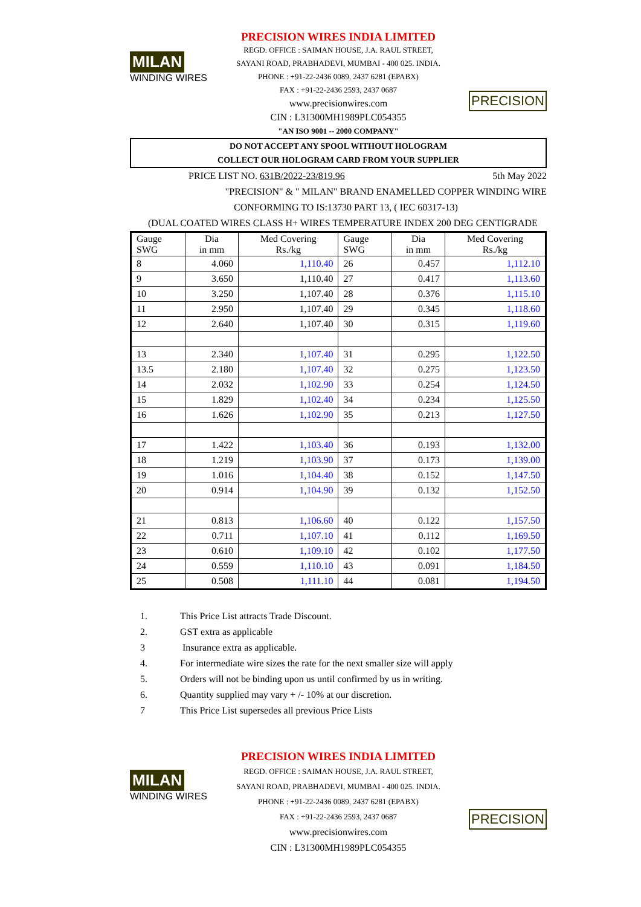MILAN
WINDING WIRES
PRECISION WIRES INDIA LIMITED
REGD. OFFICE : SAIMAN HOUSE, J.A. RAUL STREET,
SAYANI ROAD, PRABHADEVI, MUMBAI - 400 025. INDIA.
PHONE : +91-22-2436 0089, 2437 6281 (EPABX)
FAX : +91-22-2436 2593, 2437 0687
www.precisionwires.com
CIN : L31300MH1989PLC054355
"AN ISO 9001 -- 2000 COMPANY"
PRECISION
DO NOT ACCEPT ANY SPOOL WITHOUT HOLOGRAM
COLLECT OUR HOLOGRAM CARD FROM YOUR SUPPLIER
PRICE LIST NO. 631B/2022-23/819.96 5th May 2022
"PRECISION" & " MILAN" BRAND ENAMELLED COPPER WINDING WIRE
CONFORMING TO IS:13730 PART 13, ( IEC 60317-13)
(DUAL COATED WIRES CLASS H+ WIRES TEMPERATURE INDEX 200 DEG CENTIGRADE
| Gauge SWG | Dia in mm | Med Covering Rs./kg | Gauge SWG | Dia in mm | Med Covering Rs./kg |
| --- | --- | --- | --- | --- | --- |
| 8 | 4.060 | 1,110.40 | 26 | 0.457 | 1,112.10 |
| 9 | 3.650 | 1,110.40 | 27 | 0.417 | 1,113.60 |
| 10 | 3.250 | 1,107.40 | 28 | 0.376 | 1,115.10 |
| 11 | 2.950 | 1,107.40 | 29 | 0.345 | 1,118.60 |
| 12 | 2.640 | 1,107.40 | 30 | 0.315 | 1,119.60 |
| 13 | 2.340 | 1,107.40 | 31 | 0.295 | 1,122.50 |
| 13.5 | 2.180 | 1,107.40 | 32 | 0.275 | 1,123.50 |
| 14 | 2.032 | 1,102.90 | 33 | 0.254 | 1,124.50 |
| 15 | 1.829 | 1,102.40 | 34 | 0.234 | 1,125.50 |
| 16 | 1.626 | 1,102.90 | 35 | 0.213 | 1,127.50 |
| 17 | 1.422 | 1,103.40 | 36 | 0.193 | 1,132.00 |
| 18 | 1.219 | 1,103.90 | 37 | 0.173 | 1,139.00 |
| 19 | 1.016 | 1,104.40 | 38 | 0.152 | 1,147.50 |
| 20 | 0.914 | 1,104.90 | 39 | 0.132 | 1,152.50 |
| 21 | 0.813 | 1,106.60 | 40 | 0.122 | 1,157.50 |
| 22 | 0.711 | 1,107.10 | 41 | 0.112 | 1,169.50 |
| 23 | 0.610 | 1,109.10 | 42 | 0.102 | 1,177.50 |
| 24 | 0.559 | 1,110.10 | 43 | 0.091 | 1,184.50 |
| 25 | 0.508 | 1,111.10 | 44 | 0.081 | 1,194.50 |
1. This Price List attracts Trade Discount.
2. GST extra as applicable
3 Insurance extra as applicable.
4. For intermediate wire sizes the rate for the next smaller size will apply
5. Orders will not be binding upon us until confirmed by us in writing.
6. Quantity supplied may vary + /- 10% at our discretion.
7 This Price List supersedes all previous Price Lists
MILAN
WINDING WIRES
PRECISION WIRES INDIA LIMITED
REGD. OFFICE : SAIMAN HOUSE, J.A. RAUL STREET,
SAYANI ROAD, PRABHADEVI, MUMBAI - 400 025. INDIA.
PHONE : +91-22-2436 0089, 2437 6281 (EPABX)
FAX : +91-22-2436 2593, 2437 0687
www.precisionwires.com
CIN : L31300MH1989PLC054355
PRECISION